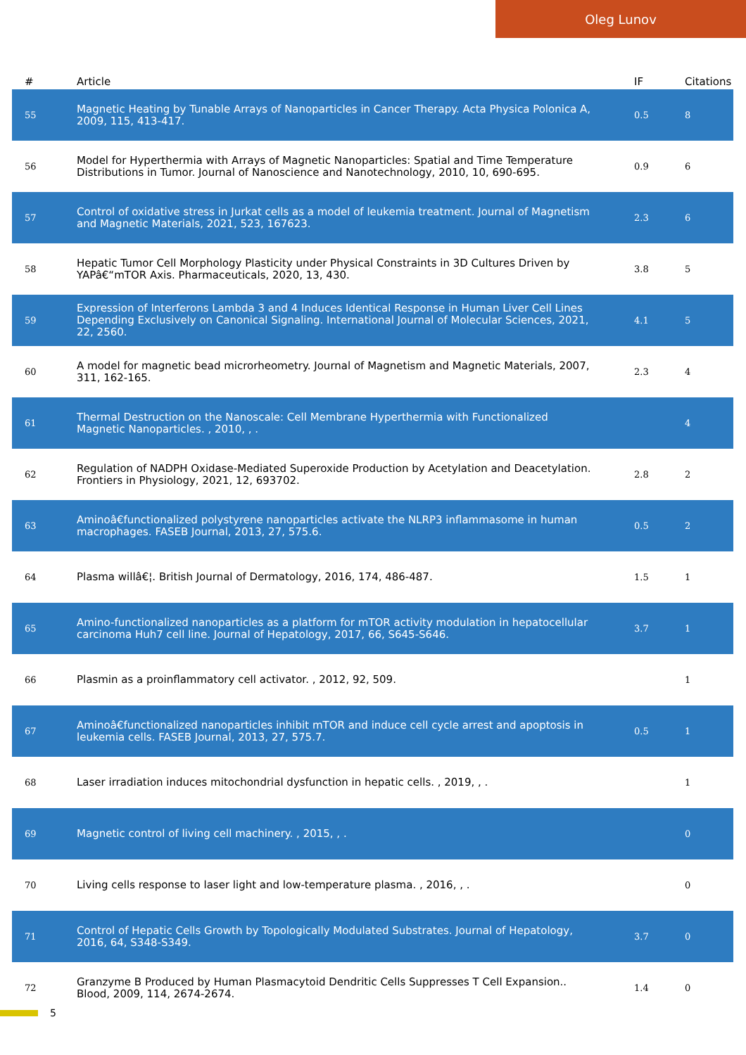Oleg Lunov
| # | Article | IF | Citations |
| --- | --- | --- | --- |
| 55 | Magnetic Heating by Tunable Arrays of Nanoparticles in Cancer Therapy. Acta Physica Polonica A, 2009, 115, 413-417. | 0.5 | 8 |
| 56 | Model for Hyperthermia with Arrays of Magnetic Nanoparticles: Spatial and Time Temperature Distributions in Tumor. Journal of Nanoscience and Nanotechnology, 2010, 10, 690-695. | 0.9 | 6 |
| 57 | Control of oxidative stress in Jurkat cells as a model of leukemia treatment. Journal of Magnetism and Magnetic Materials, 2021, 523, 167623. | 2.3 | 6 |
| 58 | Hepatic Tumor Cell Morphology Plasticity under Physical Constraints in 3D Cultures Driven by YAPâ€“mTOR Axis. Pharmaceuticals, 2020, 13, 430. | 3.8 | 5 |
| 59 | Expression of Interferons Lambda 3 and 4 Induces Identical Response in Human Liver Cell Lines Depending Exclusively on Canonical Signaling. International Journal of Molecular Sciences, 2021, 22, 2560. | 4.1 | 5 |
| 60 | A model for magnetic bead microrheometry. Journal of Magnetism and Magnetic Materials, 2007, 311, 162-165. | 2.3 | 4 |
| 61 | Thermal Destruction on the Nanoscale: Cell Membrane Hyperthermia with Functionalized Magnetic Nanoparticles. , 2010, , . | | 4 |
| 62 | Regulation of NADPH Oxidase-Mediated Superoxide Production by Acetylation and Deacetylation. Frontiers in Physiology, 2021, 12, 693702. | 2.8 | 2 |
| 63 | Aminoâ€functionalized polystyrene nanoparticles activate the NLRP3 inflammasome in human macrophages. FASEB Journal, 2013, 27, 575.6. | 0.5 | 2 |
| 64 | Plasma willâ€¦. British Journal of Dermatology, 2016, 174, 486-487. | 1.5 | 1 |
| 65 | Amino-functionalized nanoparticles as a platform for mTOR activity modulation in hepatocellular carcinoma Huh7 cell line. Journal of Hepatology, 2017, 66, S645-S646. | 3.7 | 1 |
| 66 | Plasmin as a proinflammatory cell activator. , 2012, 92, 509. | | 1 |
| 67 | Aminoâ€functionalized nanoparticles inhibit mTOR and induce cell cycle arrest and apoptosis in leukemia cells. FASEB Journal, 2013, 27, 575.7. | 0.5 | 1 |
| 68 | Laser irradiation induces mitochondrial dysfunction in hepatic cells. , 2019, , . | | 1 |
| 69 | Magnetic control of living cell machinery. , 2015, , . | | 0 |
| 70 | Living cells response to laser light and low-temperature plasma. , 2016, , . | | 0 |
| 71 | Control of Hepatic Cells Growth by Topologically Modulated Substrates. Journal of Hepatology, 2016, 64, S348-S349. | 3.7 | 0 |
| 72 | Granzyme B Produced by Human Plasmacytoid Dendritic Cells Suppresses T Cell Expansion.. Blood, 2009, 114, 2674-2674. | 1.4 | 0 |
5